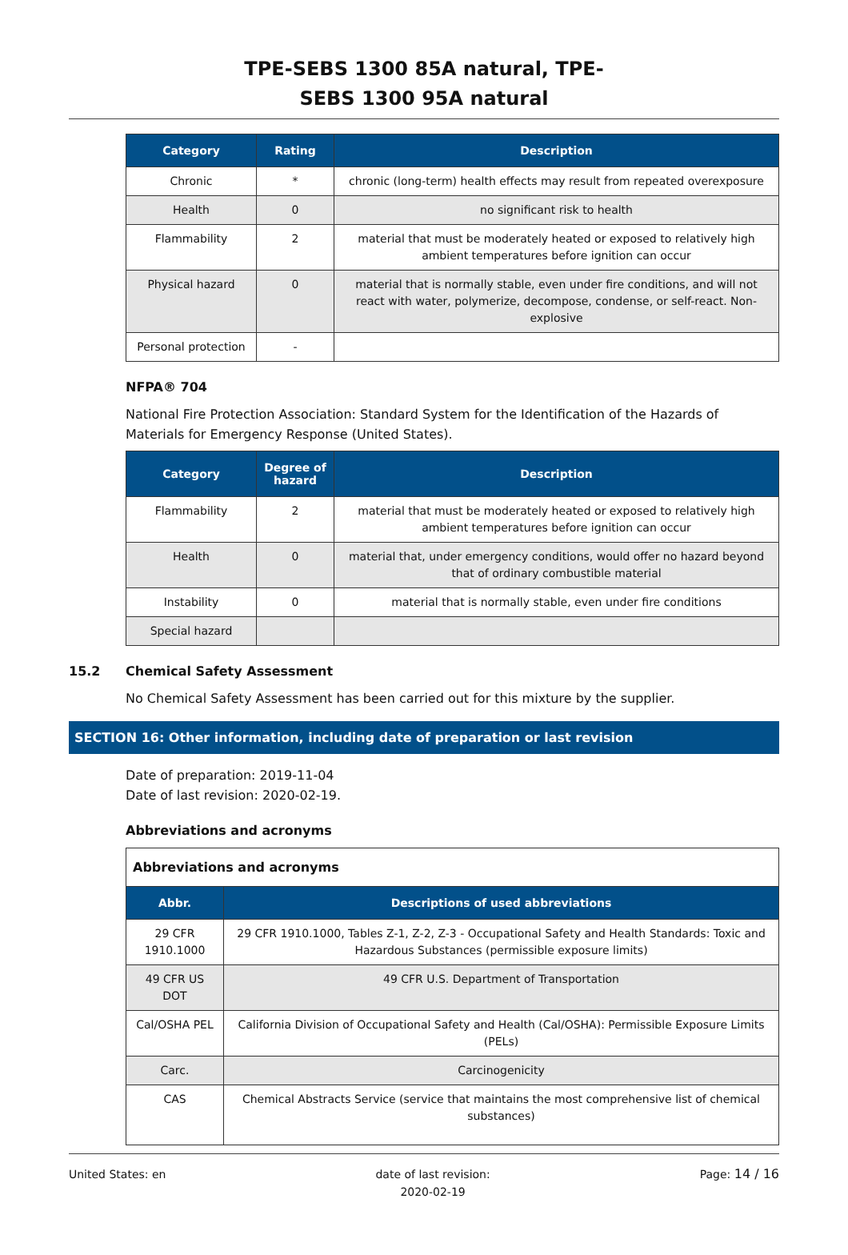TPE-SEBS 1300 85A natural, TPE-
SEBS 1300 95A natural
| Category | Rating | Description |
| --- | --- | --- |
| Chronic | * | chronic (long-term) health effects may result from repeated overexposure |
| Health | 0 | no significant risk to health |
| Flammability | 2 | material that must be moderately heated or exposed to relatively high ambient temperatures before ignition can occur |
| Physical hazard | 0 | material that is normally stable, even under fire conditions, and will not react with water, polymerize, decompose, condense, or self-react. Non-explosive |
| Personal protection | - | |
NFPA® 704
National Fire Protection Association: Standard System for the Identification of the Hazards of Materials for Emergency Response (United States).
| Category | Degree of hazard | Description |
| --- | --- | --- |
| Flammability | 2 | material that must be moderately heated or exposed to relatively high ambient temperatures before ignition can occur |
| Health | 0 | material that, under emergency conditions, would offer no hazard beyond that of ordinary combustible material |
| Instability | 0 | material that is normally stable, even under fire conditions |
| Special hazard | | |
15.2 Chemical Safety Assessment
No Chemical Safety Assessment has been carried out for this mixture by the supplier.
SECTION 16: Other information, including date of preparation or last revision
Date of preparation: 2019-11-04
Date of last revision: 2020-02-19.
Abbreviations and acronyms
| Abbreviations and acronyms | |
| Abbr. | Descriptions of used abbreviations |
| 29 CFR 1910.1000 | 29 CFR 1910.1000, Tables Z-1, Z-2, Z-3 - Occupational Safety and Health Standards: Toxic and Hazardous Substances (permissible exposure limits) |
| 49 CFR US DOT | 49 CFR U.S. Department of Transportation |
| Cal/OSHA PEL | California Division of Occupational Safety and Health (Cal/OSHA): Permissible Exposure Limits (PELs) |
| Carc. | Carcinogenicity |
| CAS | Chemical Abstracts Service (service that maintains the most comprehensive list of chemical substances) |
United States: en date of last revision:
2020-02-19 Page: 14 / 16